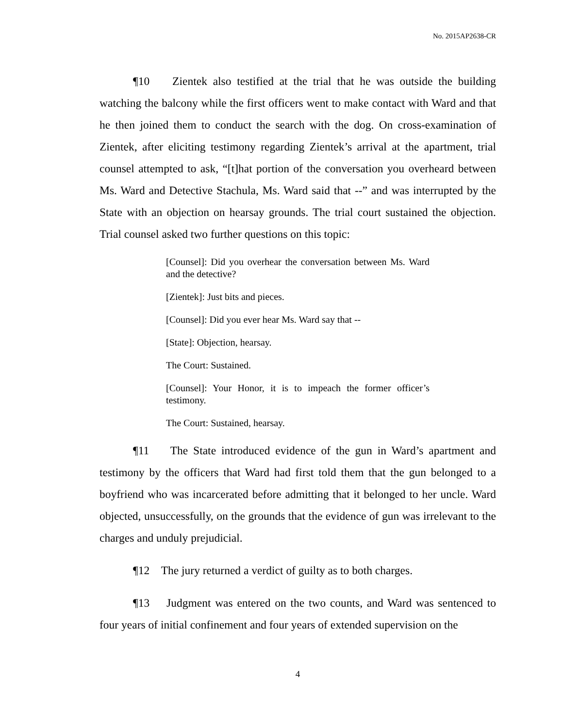No. 2015AP2638-CR
¶10 Zientek also testified at the trial that he was outside the building watching the balcony while the first officers went to make contact with Ward and that he then joined them to conduct the search with the dog. On cross-examination of Zientek, after eliciting testimony regarding Zientek’s arrival at the apartment, trial counsel attempted to ask, “[t]hat portion of the conversation you overheard between Ms. Ward and Detective Stachula, Ms. Ward said that --” and was interrupted by the State with an objection on hearsay grounds. The trial court sustained the objection. Trial counsel asked two further questions on this topic:
[Counsel]: Did you overhear the conversation between Ms. Ward and the detective?
[Zientek]: Just bits and pieces.
[Counsel]: Did you ever hear Ms. Ward say that --
[State]: Objection, hearsay.
The Court: Sustained.
[Counsel]: Your Honor, it is to impeach the former officer’s testimony.
The Court: Sustained, hearsay.
¶11 The State introduced evidence of the gun in Ward’s apartment and testimony by the officers that Ward had first told them that the gun belonged to a boyfriend who was incarcerated before admitting that it belonged to her uncle. Ward objected, unsuccessfully, on the grounds that the evidence of gun was irrelevant to the charges and unduly prejudicial.
¶12 The jury returned a verdict of guilty as to both charges.
¶13 Judgment was entered on the two counts, and Ward was sentenced to four years of initial confinement and four years of extended supervision on the
4